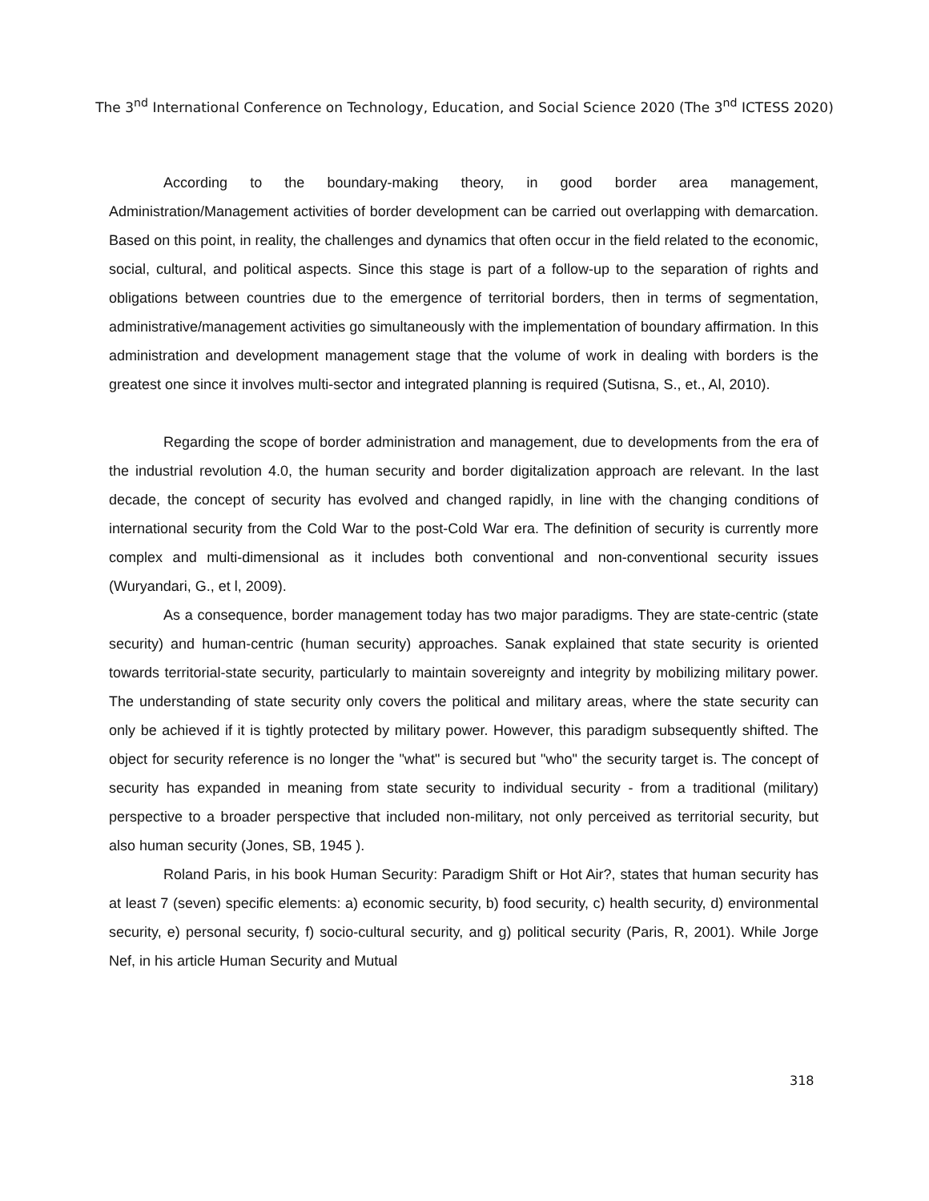The 3<sup>nd</sup> International Conference on Technology, Education, and Social Science 2020 (The 3<sup>nd</sup> ICTESS 2020)
According to the boundary-making theory, in good border area management, Administration/Management activities of border development can be carried out overlapping with demarcation. Based on this point, in reality, the challenges and dynamics that often occur in the field related to the economic, social, cultural, and political aspects. Since this stage is part of a follow-up to the separation of rights and obligations between countries due to the emergence of territorial borders, then in terms of segmentation, administrative/management activities go simultaneously with the implementation of boundary affirmation. In this administration and development management stage that the volume of work in dealing with borders is the greatest one since it involves multi-sector and integrated planning is required (Sutisna, S., et., Al, 2010).
Regarding the scope of border administration and management, due to developments from the era of the industrial revolution 4.0, the human security and border digitalization approach are relevant. In the last decade, the concept of security has evolved and changed rapidly, in line with the changing conditions of international security from the Cold War to the post-Cold War era. The definition of security is currently more complex and multi-dimensional as it includes both conventional and non-conventional security issues (Wuryandari, G., et l, 2009).
As a consequence, border management today has two major paradigms. They are state-centric (state security) and human-centric (human security) approaches. Sanak explained that state security is oriented towards territorial-state security, particularly to maintain sovereignty and integrity by mobilizing military power. The understanding of state security only covers the political and military areas, where the state security can only be achieved if it is tightly protected by military power. However, this paradigm subsequently shifted. The object for security reference is no longer the "what" is secured but "who" the security target is. The concept of security has expanded in meaning from state security to individual security - from a traditional (military) perspective to a broader perspective that included non-military, not only perceived as territorial security, but also human security (Jones, SB, 1945 ).
Roland Paris, in his book Human Security: Paradigm Shift or Hot Air?, states that human security has at least 7 (seven) specific elements: a) economic security, b) food security, c) health security, d) environmental security, e) personal security, f) socio-cultural security, and g) political security (Paris, R, 2001). While Jorge Nef, in his article Human Security and Mutual
318